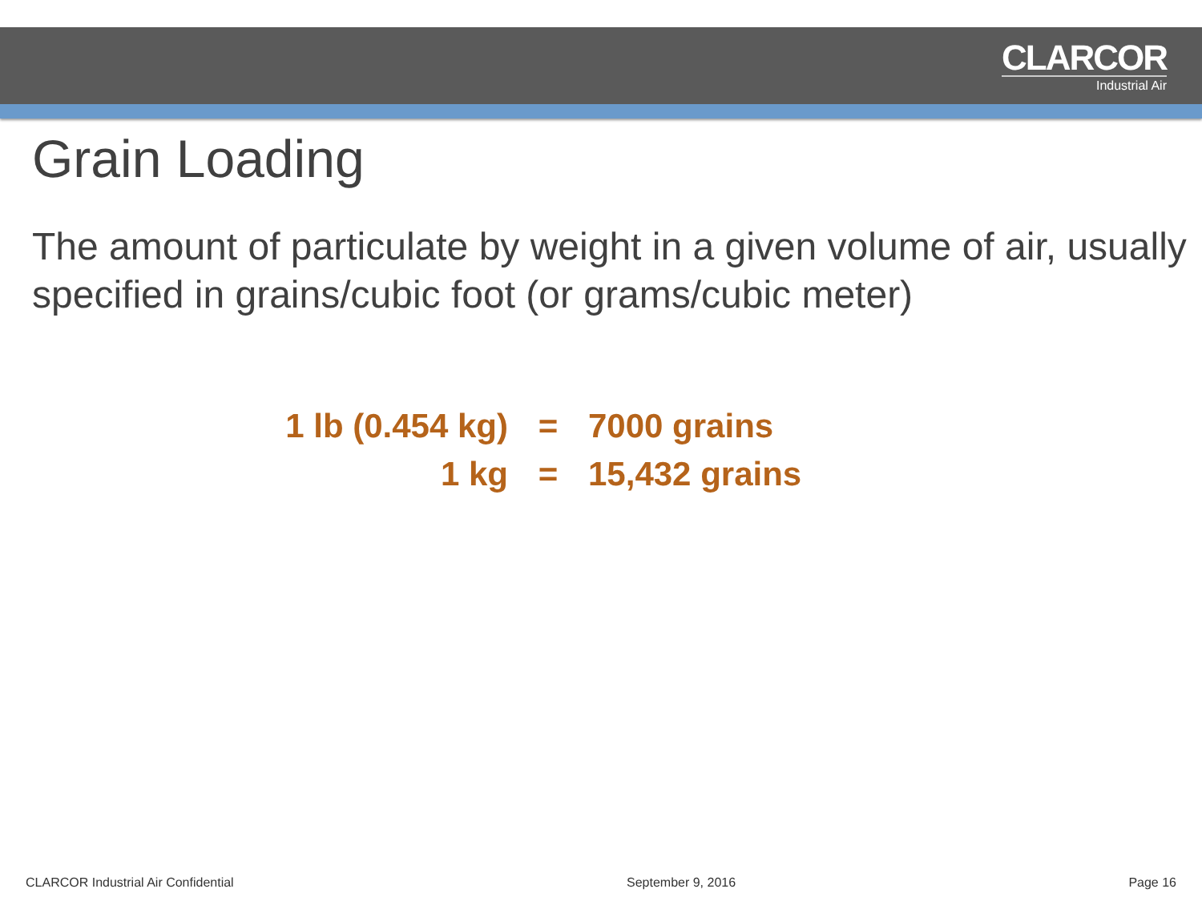CLARCOR
Industrial Air
Grain Loading
The amount of particulate by weight in a given volume of air, usually specified in grains/cubic foot (or grams/cubic meter)
| 1 lb (0.454 kg) | = | 7000 grains |
| 1 kg | = | 15,432 grains |
CLARCOR Industrial Air Confidential September 9, 2016 Page 16